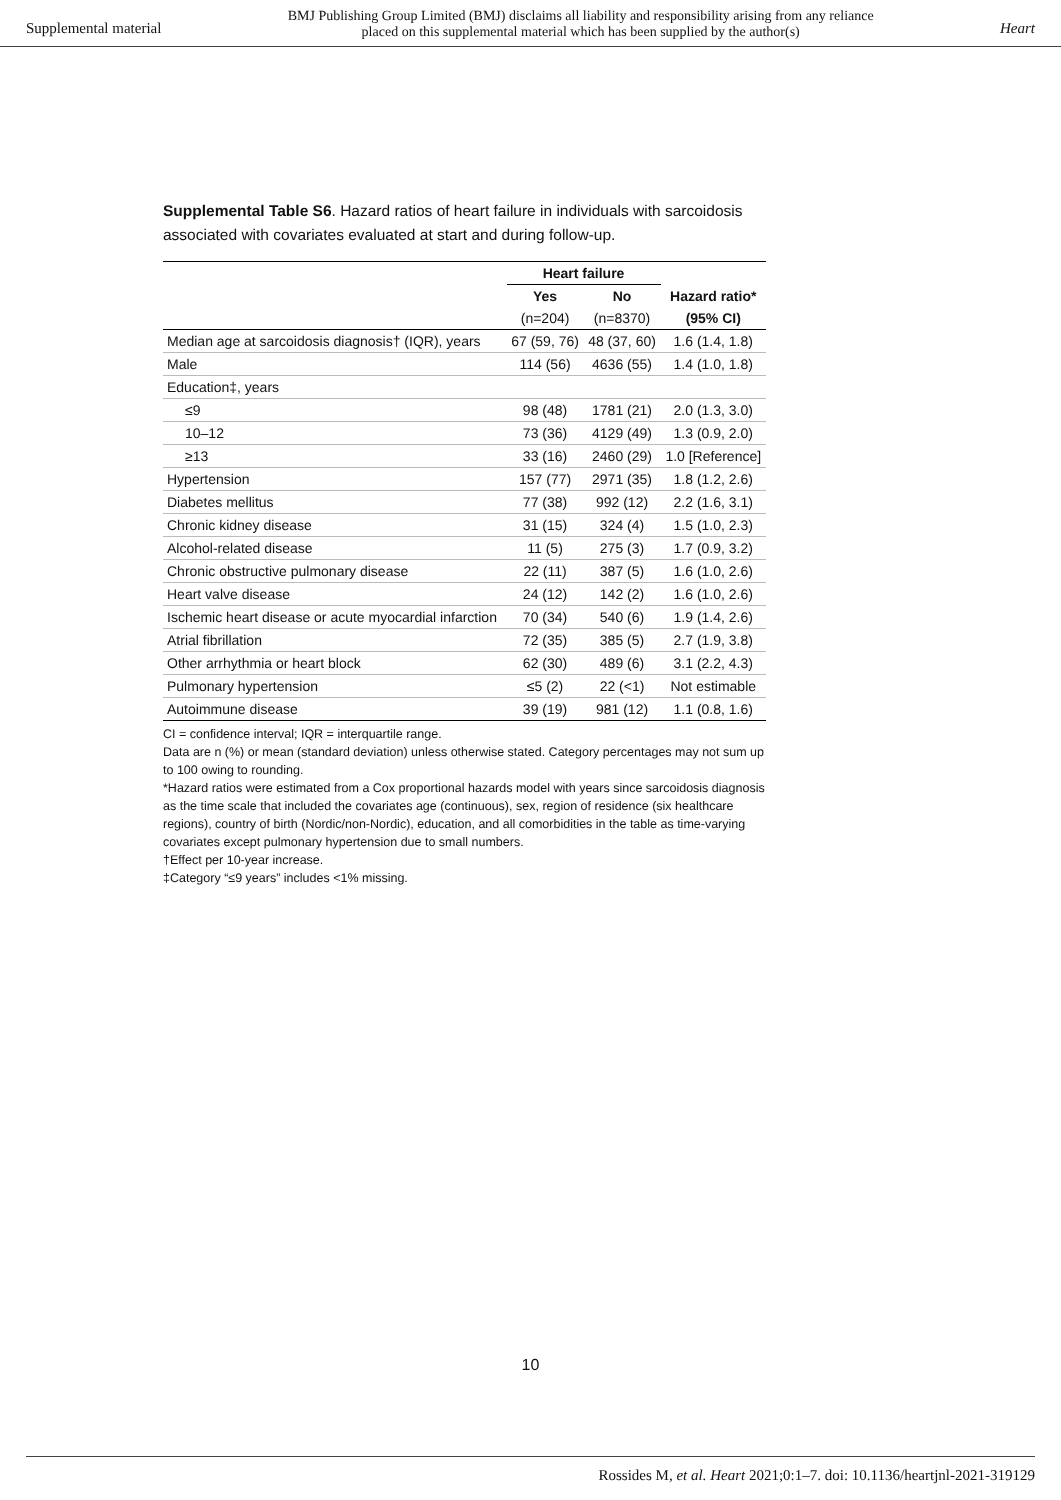Supplemental material BMJ Publishing Group Limited (BMJ) disclaims all liability and responsibility arising from any reliance
placed on this supplemental material which has been supplied by the author(s) Heart
Supplemental Table S6. Hazard ratios of heart failure in individuals with sarcoidosis associated with covariates evaluated at start and during follow-up.
| | Heart failure | | |
| --- | --- | --- | --- |
| | Yes | No | Hazard ratio* |
| | (n=204) | (n=8370) | (95% CI) |
| Median age at sarcoidosis diagnosis† (IQR), years | 67 (59, 76) | 48 (37, 60) | 1.6 (1.4, 1.8) |
| Male | 114 (56) | 4636 (55) | 1.4 (1.0, 1.8) |
| Education‡, years | | | |
| ≤9 | 98 (48) | 1781 (21) | 2.0 (1.3, 3.0) |
| 10–12 | 73 (36) | 4129 (49) | 1.3 (0.9, 2.0) |
| ≥13 | 33 (16) | 2460 (29) | 1.0 [Reference] |
| Hypertension | 157 (77) | 2971 (35) | 1.8 (1.2, 2.6) |
| Diabetes mellitus | 77 (38) | 992 (12) | 2.2 (1.6, 3.1) |
| Chronic kidney disease | 31 (15) | 324 (4) | 1.5 (1.0, 2.3) |
| Alcohol-related disease | 11 (5) | 275 (3) | 1.7 (0.9, 3.2) |
| Chronic obstructive pulmonary disease | 22 (11) | 387 (5) | 1.6 (1.0, 2.6) |
| Heart valve disease | 24 (12) | 142 (2) | 1.6 (1.0, 2.6) |
| Ischemic heart disease or acute myocardial infarction | 70 (34) | 540 (6) | 1.9 (1.4, 2.6) |
| Atrial fibrillation | 72 (35) | 385 (5) | 2.7 (1.9, 3.8) |
| Other arrhythmia or heart block | 62 (30) | 489 (6) | 3.1 (2.2, 4.3) |
| Pulmonary hypertension | ≤5 (2) | 22 (<1) | Not estimable |
| Autoimmune disease | 39 (19) | 981 (12) | 1.1 (0.8, 1.6) |
CI = confidence interval; IQR = interquartile range.
Data are n (%) or mean (standard deviation) unless otherwise stated. Category percentages may not sum up to 100 owing to rounding.
*Hazard ratios were estimated from a Cox proportional hazards model with years since sarcoidosis diagnosis as the time scale that included the covariates age (continuous), sex, region of residence (six healthcare regions), country of birth (Nordic/non-Nordic), education, and all comorbidities in the table as time-varying covariates except pulmonary hypertension due to small numbers.
†Effect per 10-year increase.
‡Category “≤9 years” includes <1% missing.
10
Rossides M, et al. Heart 2021;0:1–7. doi: 10.1136/heartjnl-2021-319129